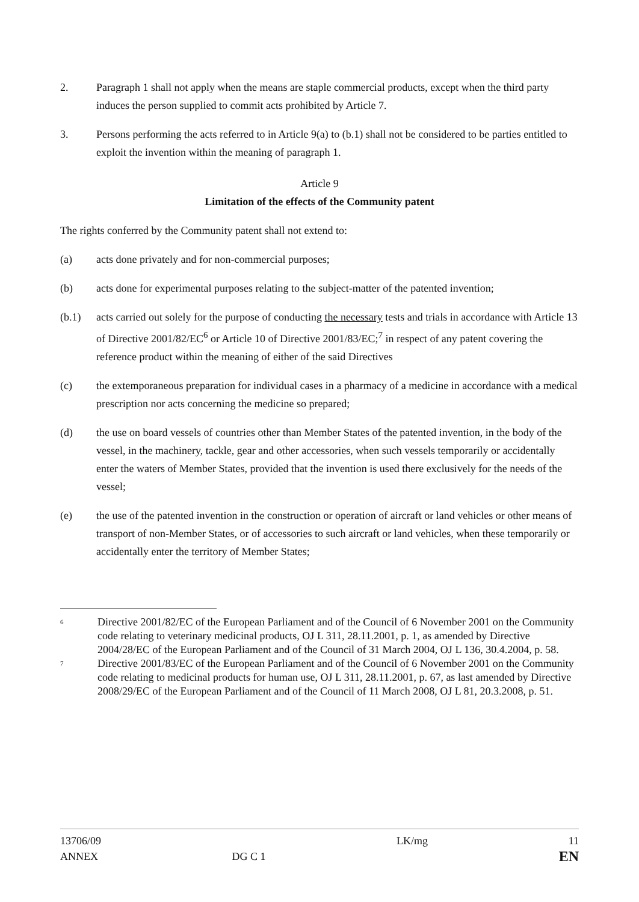2. Paragraph 1 shall not apply when the means are staple commercial products, except when the third party induces the person supplied to commit acts prohibited by Article 7.
3. Persons performing the acts referred to in Article 9(a) to (b.1) shall not be considered to be parties entitled to exploit the invention within the meaning of paragraph 1.
Article 9
Limitation of the effects of the Community patent
The rights conferred by the Community patent shall not extend to:
(a) acts done privately and for non-commercial purposes;
(b) acts done for experimental purposes relating to the subject-matter of the patented invention;
(b.1) acts carried out solely for the purpose of conducting the necessary tests and trials in accordance with Article 13 of Directive 2001/82/EC<sup>6</sup> or Article 10 of Directive 2001/83/EC;<sup>7</sup> in respect of any patent covering the reference product within the meaning of either of the said Directives
(c) the extemporaneous preparation for individual cases in a pharmacy of a medicine in accordance with a medical prescription nor acts concerning the medicine so prepared;
(d) the use on board vessels of countries other than Member States of the patented invention, in the body of the vessel, in the machinery, tackle, gear and other accessories, when such vessels temporarily or accidentally enter the waters of Member States, provided that the invention is used there exclusively for the needs of the vessel;
(e) the use of the patented invention in the construction or operation of aircraft or land vehicles or other means of transport of non-Member States, or of accessories to such aircraft or land vehicles, when these temporarily or accidentally enter the territory of Member States;
6
Directive 2001/82/EC of the European Parliament and of the Council of 6 November 2001 on the Community code relating to veterinary medicinal products, OJ L 311, 28.11.2001, p. 1, as amended by Directive 2004/28/EC of the European Parliament and of the Council of 31 March 2004, OJ L 136, 30.4.2004, p. 58.
7
Directive 2001/83/EC of the European Parliament and of the Council of 6 November 2001 on the Community code relating to medicinal products for human use, OJ L 311, 28.11.2001, p. 67, as last amended by Directive 2008/29/EC of the European Parliament and of the Council of 11 March 2008, OJ L 81, 20.3.2008, p. 51.
13706/09
ANNEX
DG C 1
LK/mg 11
EN